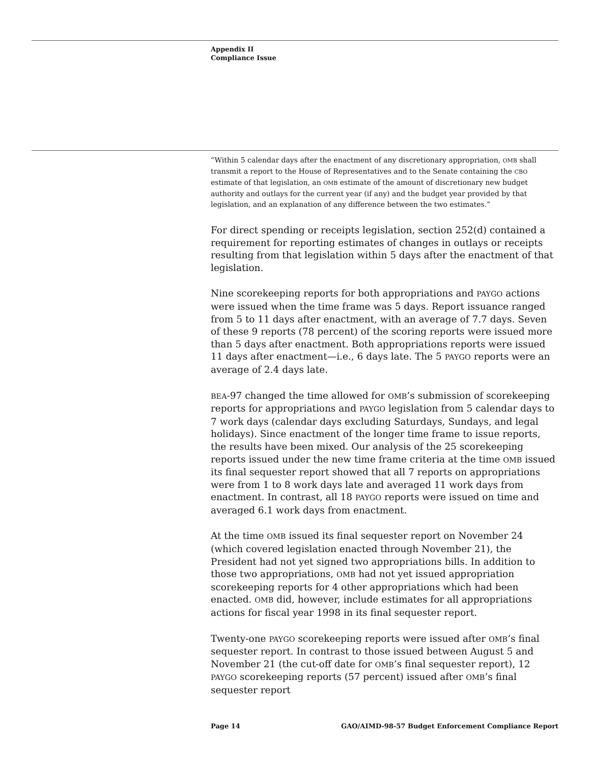Appendix II
Compliance Issue
“Within 5 calendar days after the enactment of any discretionary appropriation, OMB shall transmit a report to the House of Representatives and to the Senate containing the CBO estimate of that legislation, an OMB estimate of the amount of discretionary new budget authority and outlays for the current year (if any) and the budget year provided by that legislation, and an explanation of any difference between the two estimates.”
For direct spending or receipts legislation, section 252(d) contained a requirement for reporting estimates of changes in outlays or receipts resulting from that legislation within 5 days after the enactment of that legislation.
Nine scorekeeping reports for both appropriations and PAYGO actions were issued when the time frame was 5 days. Report issuance ranged from 5 to 11 days after enactment, with an average of 7.7 days. Seven of these 9 reports (78 percent) of the scoring reports were issued more than 5 days after enactment. Both appropriations reports were issued 11 days after enactment—i.e., 6 days late. The 5 PAYGO reports were an average of 2.4 days late.
BEA-97 changed the time allowed for OMB’s submission of scorekeeping reports for appropriations and PAYGO legislation from 5 calendar days to 7 work days (calendar days excluding Saturdays, Sundays, and legal holidays). Since enactment of the longer time frame to issue reports, the results have been mixed. Our analysis of the 25 scorekeeping reports issued under the new time frame criteria at the time OMB issued its final sequester report showed that all 7 reports on appropriations were from 1 to 8 work days late and averaged 11 work days from enactment. In contrast, all 18 PAYGO reports were issued on time and averaged 6.1 work days from enactment.
At the time OMB issued its final sequester report on November 24 (which covered legislation enacted through November 21), the President had not yet signed two appropriations bills. In addition to those two appropriations, OMB had not yet issued appropriation scorekeeping reports for 4 other appropriations which had been enacted. OMB did, however, include estimates for all appropriations actions for fiscal year 1998 in its final sequester report.
Twenty-one PAYGO scorekeeping reports were issued after OMB’s final sequester report. In contrast to those issued between August 5 and November 21 (the cut-off date for OMB’s final sequester report), 12 PAYGO scorekeeping reports (57 percent) issued after OMB’s final sequester report
Page 14 GAO/AIMD-98-57 Budget Enforcement Compliance Report